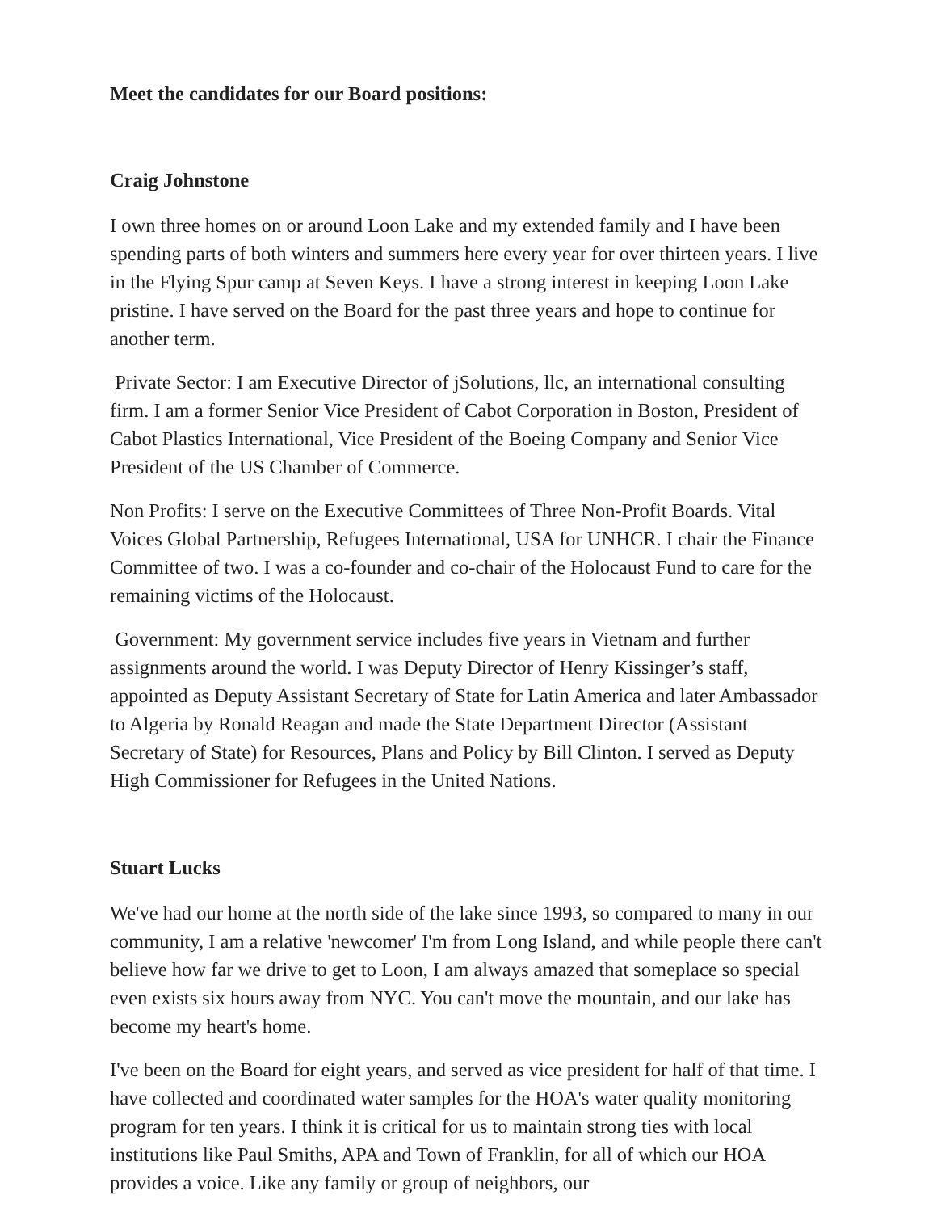Meet the candidates for our Board positions:
Craig Johnstone
I own three homes on or around Loon Lake and my extended family and I have been spending parts of both winters and summers here every year for over thirteen years. I live in the Flying Spur camp at Seven Keys. I have a strong interest in keeping Loon Lake pristine. I have served on the Board for the past three years and hope to continue for another term.
Private Sector: I am Executive Director of jSolutions, llc, an international consulting firm. I am a former Senior Vice President of Cabot Corporation in Boston, President of Cabot Plastics International, Vice President of the Boeing Company and Senior Vice President of the US Chamber of Commerce.
Non Profits: I serve on the Executive Committees of Three Non-Profit Boards. Vital Voices Global Partnership, Refugees International, USA for UNHCR. I chair the Finance Committee of two. I was a co-founder and co-chair of the Holocaust Fund to care for the remaining victims of the Holocaust.
Government: My government service includes five years in Vietnam and further assignments around the world. I was Deputy Director of Henry Kissinger’s staff, appointed as Deputy Assistant Secretary of State for Latin America and later Ambassador to Algeria by Ronald Reagan and made the State Department Director (Assistant Secretary of State) for Resources, Plans and Policy by Bill Clinton. I served as Deputy High Commissioner for Refugees in the United Nations.
Stuart Lucks
We've had our home at the north side of the lake since 1993, so compared to many in our community, I am a relative 'newcomer' I'm from Long Island, and while people there can't believe how far we drive to get to Loon, I am always amazed that someplace so special even exists six hours away from NYC. You can't move the mountain, and our lake has become my heart's home.
I've been on the Board for eight years, and served as vice president for half of that time. I have collected and coordinated water samples for the HOA's water quality monitoring program for ten years. I think it is critical for us to maintain strong ties with local institutions like Paul Smiths, APA and Town of Franklin, for all of which our HOA provides a voice. Like any family or group of neighbors, our